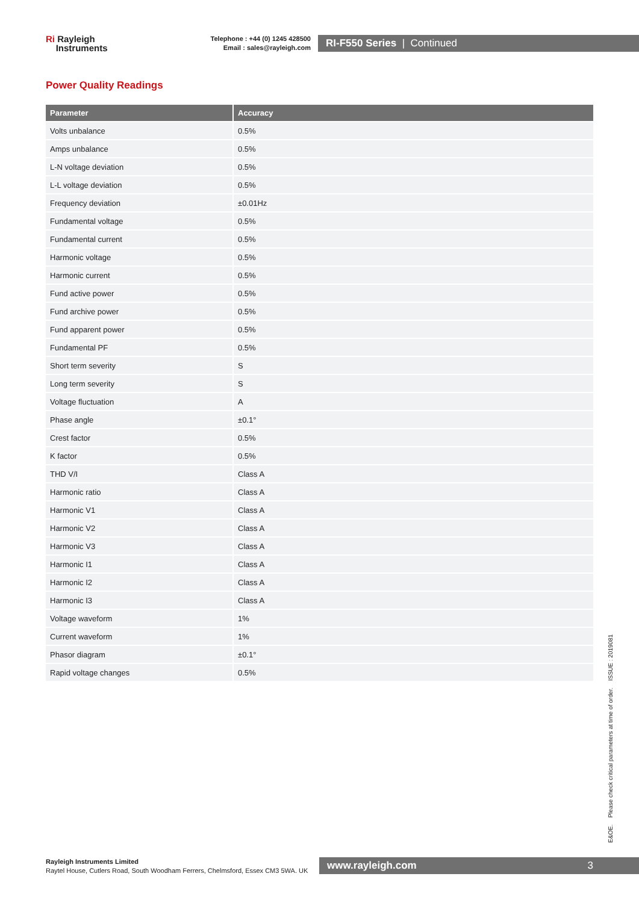Ri Rayleigh
Instruments
Telephone : +44 (0) 1245 428500
Email : sales@rayleigh.com
RI-F550 Series | Continued
Power Quality Readings
| Parameter | Accuracy |
| --- | --- |
| Volts unbalance | 0.5% |
| Amps unbalance | 0.5% |
| L-N voltage deviation | 0.5% |
| L-L voltage deviation | 0.5% |
| Frequency deviation | ±0.01Hz |
| Fundamental voltage | 0.5% |
| Fundamental current | 0.5% |
| Harmonic voltage | 0.5% |
| Harmonic current | 0.5% |
| Fund active power | 0.5% |
| Fund archive power | 0.5% |
| Fund apparent power | 0.5% |
| Fundamental PF | 0.5% |
| Short term severity | S |
| Long term severity | S |
| Voltage fluctuation | A |
| Phase angle | ±0.1° |
| Crest factor | 0.5% |
| K factor | 0.5% |
| THD V/I | Class A |
| Harmonic ratio | Class A |
| Harmonic V1 | Class A |
| Harmonic V2 | Class A |
| Harmonic V3 | Class A |
| Harmonic I1 | Class A |
| Harmonic I2 | Class A |
| Harmonic I3 | Class A |
| Voltage waveform | 1% |
| Current waveform | 1% |
| Phasor diagram | ±0.1° |
| Rapid voltage changes | 0.5% |
E&OE. Please check critical parameters at time of order. ISSUE : 2019081
Rayleigh Instruments Limited
Raytel House, Cutlers Road, South Woodham Ferrers, Chelmsford, Essex CM3 5WA. UK
www.rayleigh.com 3